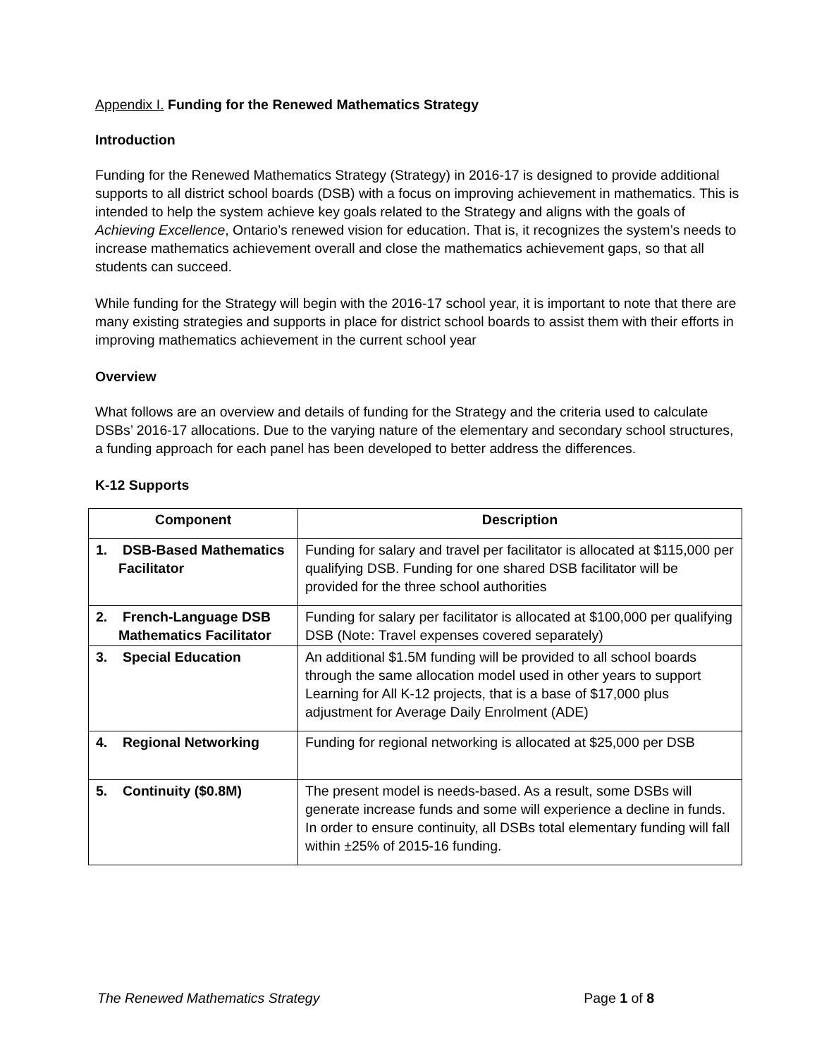Appendix I. Funding for the Renewed Mathematics Strategy
Introduction
Funding for the Renewed Mathematics Strategy (Strategy) in 2016-17 is designed to provide additional supports to all district school boards (DSB) with a focus on improving achievement in mathematics. This is intended to help the system achieve key goals related to the Strategy and aligns with the goals of Achieving Excellence, Ontario’s renewed vision for education. That is, it recognizes the system’s needs to increase mathematics achievement overall and close the mathematics achievement gaps, so that all students can succeed.
While funding for the Strategy will begin with the 2016-17 school year, it is important to note that there are many existing strategies and supports in place for district school boards to assist them with their efforts in improving mathematics achievement in the current school year
Overview
What follows are an overview and details of funding for the Strategy and the criteria used to calculate DSBs’ 2016-17 allocations. Due to the varying nature of the elementary and secondary school structures, a funding approach for each panel has been developed to better address the differences.
K-12 Supports
| Component | Description |
| --- | --- |
| 1. DSB-Based Mathematics Facilitator | Funding for salary and travel per facilitator is allocated at $115,000 per qualifying DSB. Funding for one shared DSB facilitator will be provided for the three school authorities |
| 2. French-Language DSB Mathematics Facilitator | Funding for salary per facilitator is allocated at $100,000 per qualifying DSB (Note: Travel expenses covered separately) |
| 3. Special Education | An additional $1.5M funding will be provided to all school boards through the same allocation model used in other years to support Learning for All K-12 projects, that is a base of $17,000 plus adjustment for Average Daily Enrolment (ADE) |
| 4. Regional Networking | Funding for regional networking is allocated at $25,000 per DSB |
| 5. Continuity ($0.8M) | The present model is needs-based. As a result, some DSBs will generate increase funds and some will experience a decline in funds. In order to ensure continuity, all DSBs total elementary funding will fall within ±25% of 2015-16 funding. |
The Renewed Mathematics Strategy Page 1 of 8